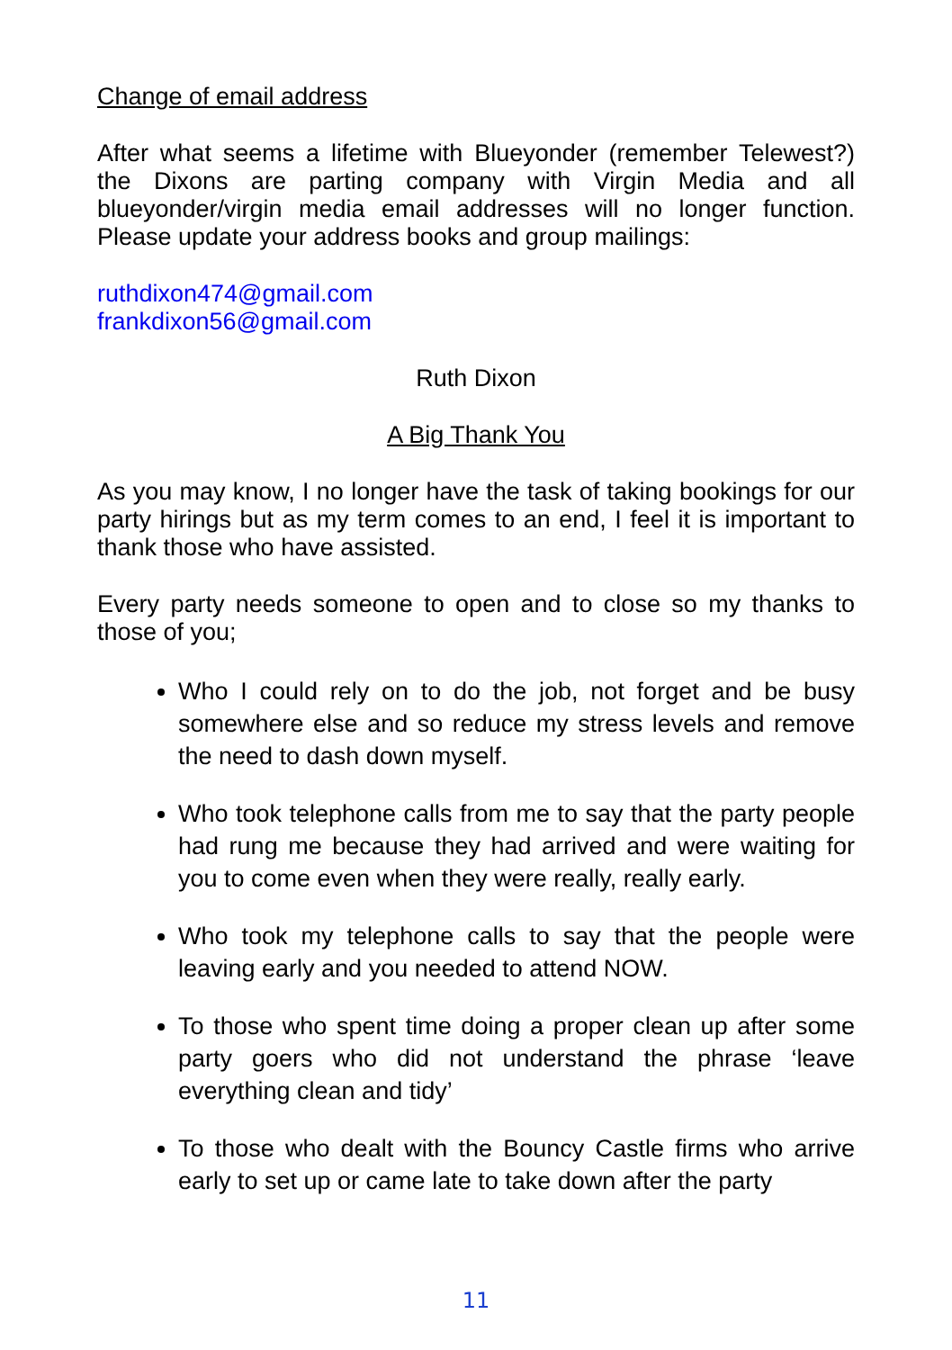Change of email address
After what seems a lifetime with Blueyonder (remember Telewest?) the Dixons are parting company with Virgin Media and all blueyonder/virgin media email addresses will no longer function. Please update your address books and group mailings:
ruthdixon474@gmail.com
frankdixon56@gmail.com
Ruth Dixon
A Big Thank You
As you may know, I no longer have the task of taking bookings for our party hirings but as my term comes to an end, I feel it is important to thank those who have assisted.
Every party needs someone to open and to close so my thanks to those of you;
Who I could rely on to do the job, not forget and be busy somewhere else and so reduce my stress levels and remove the need to dash down myself.
Who took telephone calls from me to say that the party people had rung me because they had arrived and were waiting for you to come even when they were really, really early.
Who took my telephone calls to say that the people were leaving early and you needed to attend NOW.
To those who spent time doing a proper clean up after some party goers who did not understand the phrase ‘leave everything clean and tidy’
To those who dealt with the Bouncy Castle firms who arrive early to set up or came late to take down after the party
11